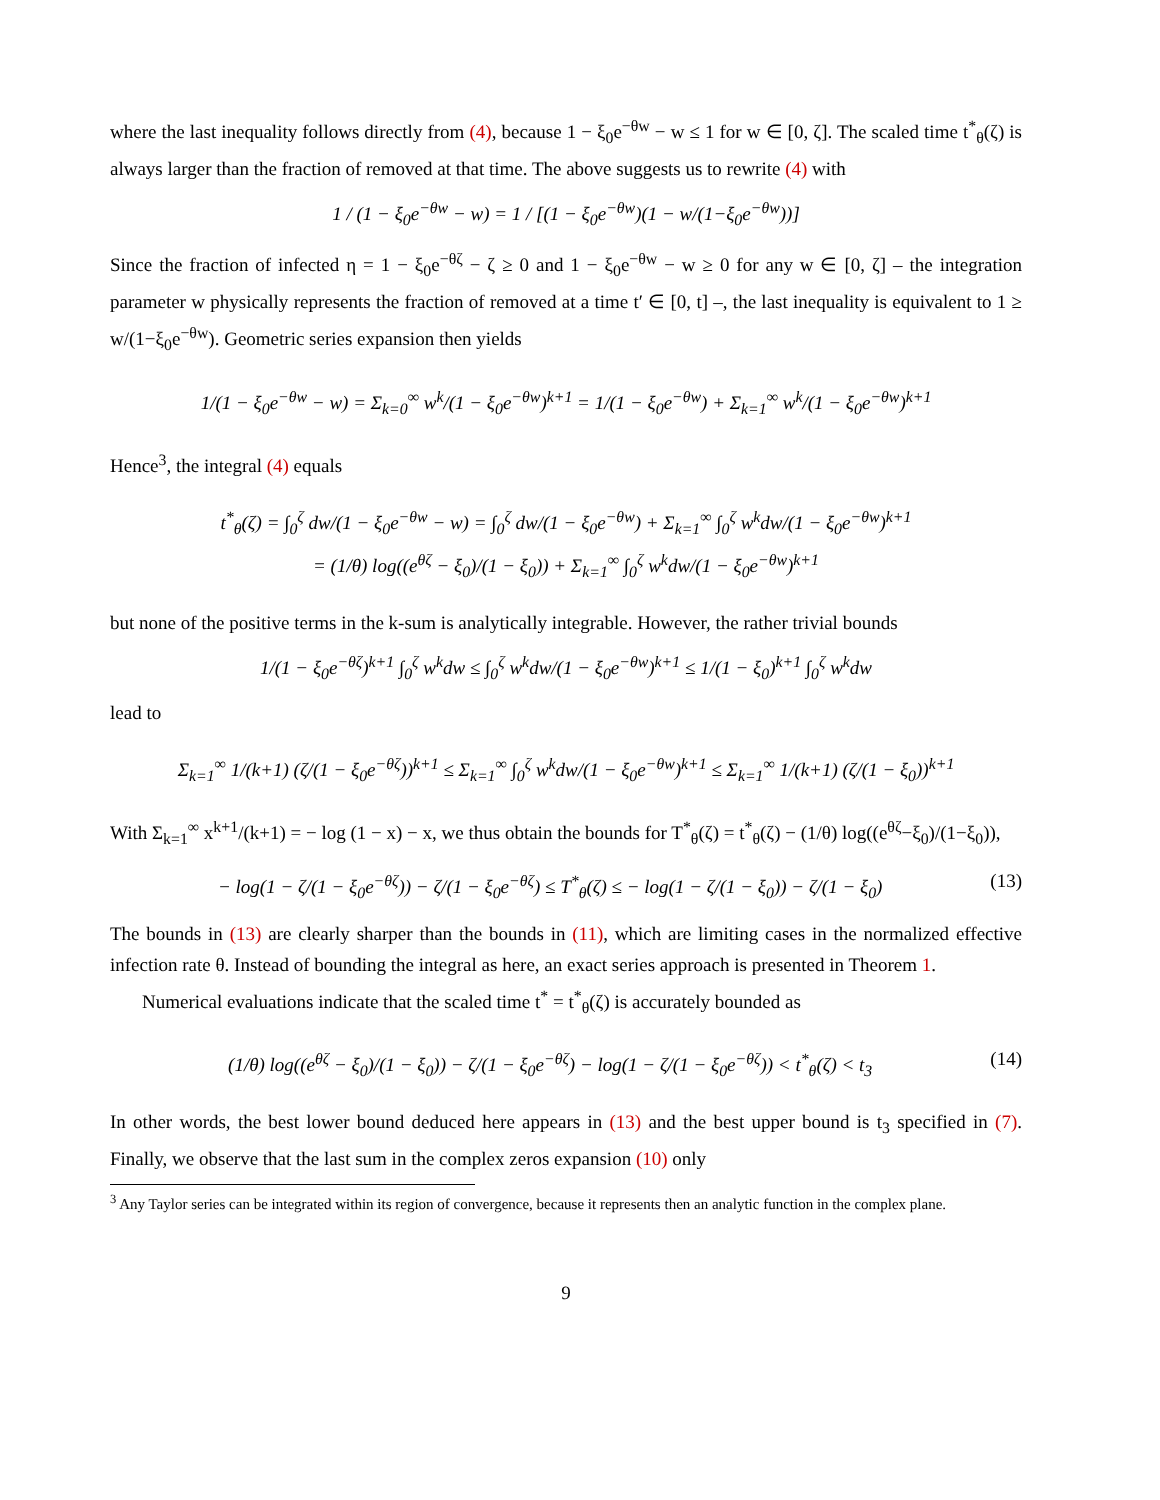where the last inequality follows directly from (4), because 1 − ξ<sub>0</sub>e<sup>−θw</sup> − w ≤ 1 for w ∈ [0, ζ]. The scaled time t<sup>*</sup><sub>θ</sub>(ζ) is always larger than the fraction of removed at that time. The above suggests us to rewrite (4) with
1 / (1 − ξ<sub>0</sub>e<sup>−θw</sup> − w) = 1 / [(1 − ξ<sub>0</sub>e<sup>−θw</sup>)(1 − w/(1−ξ<sub>0</sub>e<sup>−θw</sup>))]
Since the fraction of infected η = 1 − ξ<sub>0</sub>e<sup>−θζ</sup> − ζ ≥ 0 and 1 − ξ<sub>0</sub>e<sup>−θw</sup> − w ≥ 0 for any w ∈ [0, ζ] – the integration parameter w physically represents the fraction of removed at a time t′ ∈ [0, t] –, the last inequality is equivalent to 1 ≥ w/(1−ξ<sub>0</sub>e<sup>−θw</sup>). Geometric series expansion then yields
1/(1 − ξ<sub>0</sub>e<sup>−θw</sup> − w) = Σ<sub>k=0</sub><sup>∞</sup> w<sup>k</sup>/(1 − ξ<sub>0</sub>e<sup>−θw</sup>)<sup>k+1</sup> = 1/(1 − ξ<sub>0</sub>e<sup>−θw</sup>) + Σ<sub>k=1</sub><sup>∞</sup> w<sup>k</sup>/(1 − ξ<sub>0</sub>e<sup>−θw</sup>)<sup>k+1</sup>
Hence<sup>3</sup>, the integral (4) equals
t<sup>*</sup><sub>θ</sub>(ζ) = ∫<sub>0</sub><sup>ζ</sup> dw/(1 − ξ<sub>0</sub>e<sup>−θw</sup> − w) = ∫<sub>0</sub><sup>ζ</sup> dw/(1 − ξ<sub>0</sub>e<sup>−θw</sup>) + Σ<sub>k=1</sub><sup>∞</sup> ∫<sub>0</sub><sup>ζ</sup> w<sup>k</sup>dw/(1 − ξ<sub>0</sub>e<sup>−θw</sup>)<sup>k+1</sup>
= (1/θ) log((e<sup>θζ</sup> − ξ<sub>0</sub>)/(1 − ξ<sub>0</sub>)) + Σ<sub>k=1</sub><sup>∞</sup> ∫<sub>0</sub><sup>ζ</sup> w<sup>k</sup>dw/(1 − ξ<sub>0</sub>e<sup>−θw</sup>)<sup>k+1</sup>
but none of the positive terms in the k-sum is analytically integrable. However, the rather trivial bounds
1/(1 − ξ<sub>0</sub>e<sup>−θζ</sup>)<sup>k+1</sup> ∫<sub>0</sub><sup>ζ</sup> w<sup>k</sup>dw ≤ ∫<sub>0</sub><sup>ζ</sup> w<sup>k</sup>dw/(1 − ξ<sub>0</sub>e<sup>−θw</sup>)<sup>k+1</sup> ≤ 1/(1 − ξ<sub>0</sub>)<sup>k+1</sup> ∫<sub>0</sub><sup>ζ</sup> w<sup>k</sup>dw
lead to
Σ<sub>k=1</sub><sup>∞</sup> 1/(k+1) (ζ/(1 − ξ<sub>0</sub>e<sup>−θζ</sup>))<sup>k+1</sup> ≤ Σ<sub>k=1</sub><sup>∞</sup> ∫<sub>0</sub><sup>ζ</sup> w<sup>k</sup>dw/(1 − ξ<sub>0</sub>e<sup>−θw</sup>)<sup>k+1</sup> ≤ Σ<sub>k=1</sub><sup>∞</sup> 1/(k+1) (ζ/(1 − ξ<sub>0</sub>))<sup>k+1</sup>
With Σ<sub>k=1</sub><sup>∞</sup> x<sup>k+1</sup>/(k+1) = − log (1 − x) − x, we thus obtain the bounds for T<sup>*</sup><sub>θ</sub>(ζ) = t<sup>*</sup><sub>θ</sub>(ζ) − (1/θ) log((e<sup>θζ</sup>−ξ<sub>0</sub>)/(1−ξ<sub>0</sub>)),
− log(1 − ζ/(1 − ξ<sub>0</sub>e<sup>−θζ</sup>)) − ζ/(1 − ξ<sub>0</sub>e<sup>−θζ</sup>) ≤ T<sup>*</sup><sub>θ</sub>(ζ) ≤ − log(1 − ζ/(1 − ξ<sub>0</sub>)) − ζ/(1 − ξ<sub>0</sub>) (13)
The bounds in (13) are clearly sharper than the bounds in (11), which are limiting cases in the normalized effective infection rate θ. Instead of bounding the integral as here, an exact series approach is presented in Theorem 1.
Numerical evaluations indicate that the scaled time t<sup>*</sup> = t<sup>*</sup><sub>θ</sub>(ζ) is accurately bounded as
(1/θ) log((e<sup>θζ</sup> − ξ<sub>0</sub>)/(1 − ξ<sub>0</sub>)) − ζ/(1 − ξ<sub>0</sub>e<sup>−θζ</sup>) − log(1 − ζ/(1 − ξ<sub>0</sub>e<sup>−θζ</sup>)) < t<sup>*</sup><sub>θ</sub>(ζ) < t<sub>3</sub> (14)
In other words, the best lower bound deduced here appears in (13) and the best upper bound is t<sub>3</sub> specified in (7). Finally, we observe that the last sum in the complex zeros expansion (10) only
<sup>3</sup> Any Taylor series can be integrated within its region of convergence, because it represents then an analytic function in the complex plane.
9